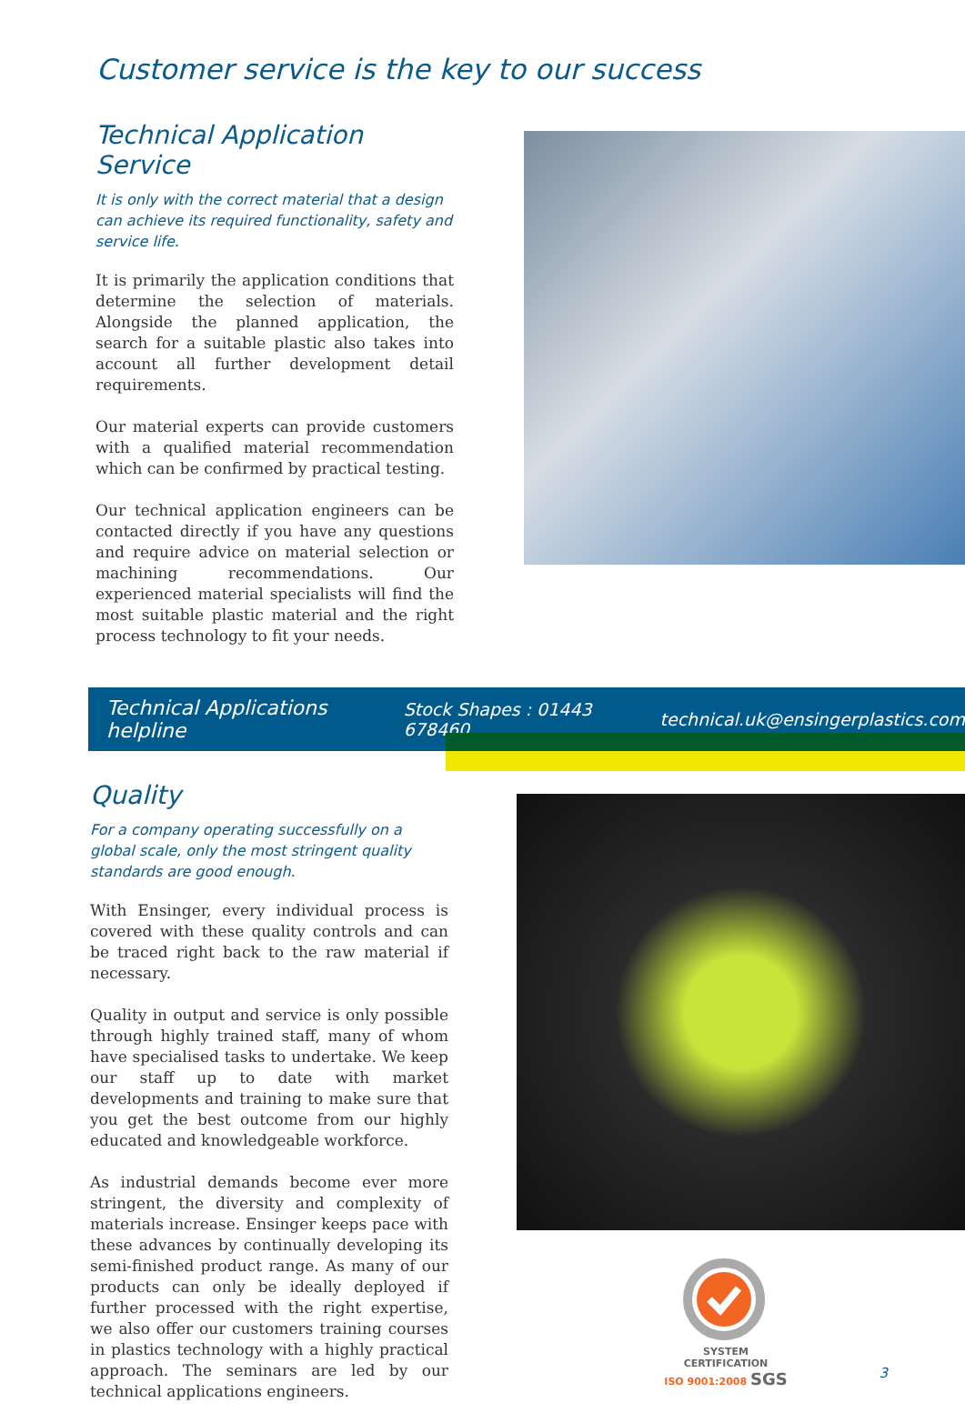Customer service is the key to our success
Technical Application Service
It is only with the correct material that a design can achieve its required functionality, safety and service life.
It is primarily the application conditions that determine the selection of materials. Alongside the planned application, the search for a suitable plastic also takes into account all further development detail requirements.
Our material experts can provide customers with a qualified material recommendation which can be confirmed by practical testing.
Our technical application engineers can be contacted directly if you have any questions and require advice on material selection or machining recommendations. Our experienced material specialists will find the most suitable plastic material and the right process technology to fit your needs.
Technical Applications helpline Stock Shapes : 01443 678460 technical.uk@ensingerplastics.com
Quality
For a company operating successfully on a global scale, only the most stringent quality standards are good enough.
With Ensinger, every individual process is covered with these quality controls and can be traced right back to the raw material if necessary.
Quality in output and service is only possible through highly trained staff, many of whom have specialised tasks to undertake. We keep our staff up to date with market developments and training to make sure that you get the best outcome from our highly educated and knowledgeable workforce.
As industrial demands become ever more stringent, the diversity and complexity of materials increase. Ensinger keeps pace with these advances by continually developing its semi-finished product range. As many of our products can only be ideally deployed if further processed with the right expertise, we also offer our customers training courses in plastics technology with a highly practical approach. The seminars are led by our technical applications engineers.
SYSTEM CERTIFICATION
ISO 9001:2008 SGS
3